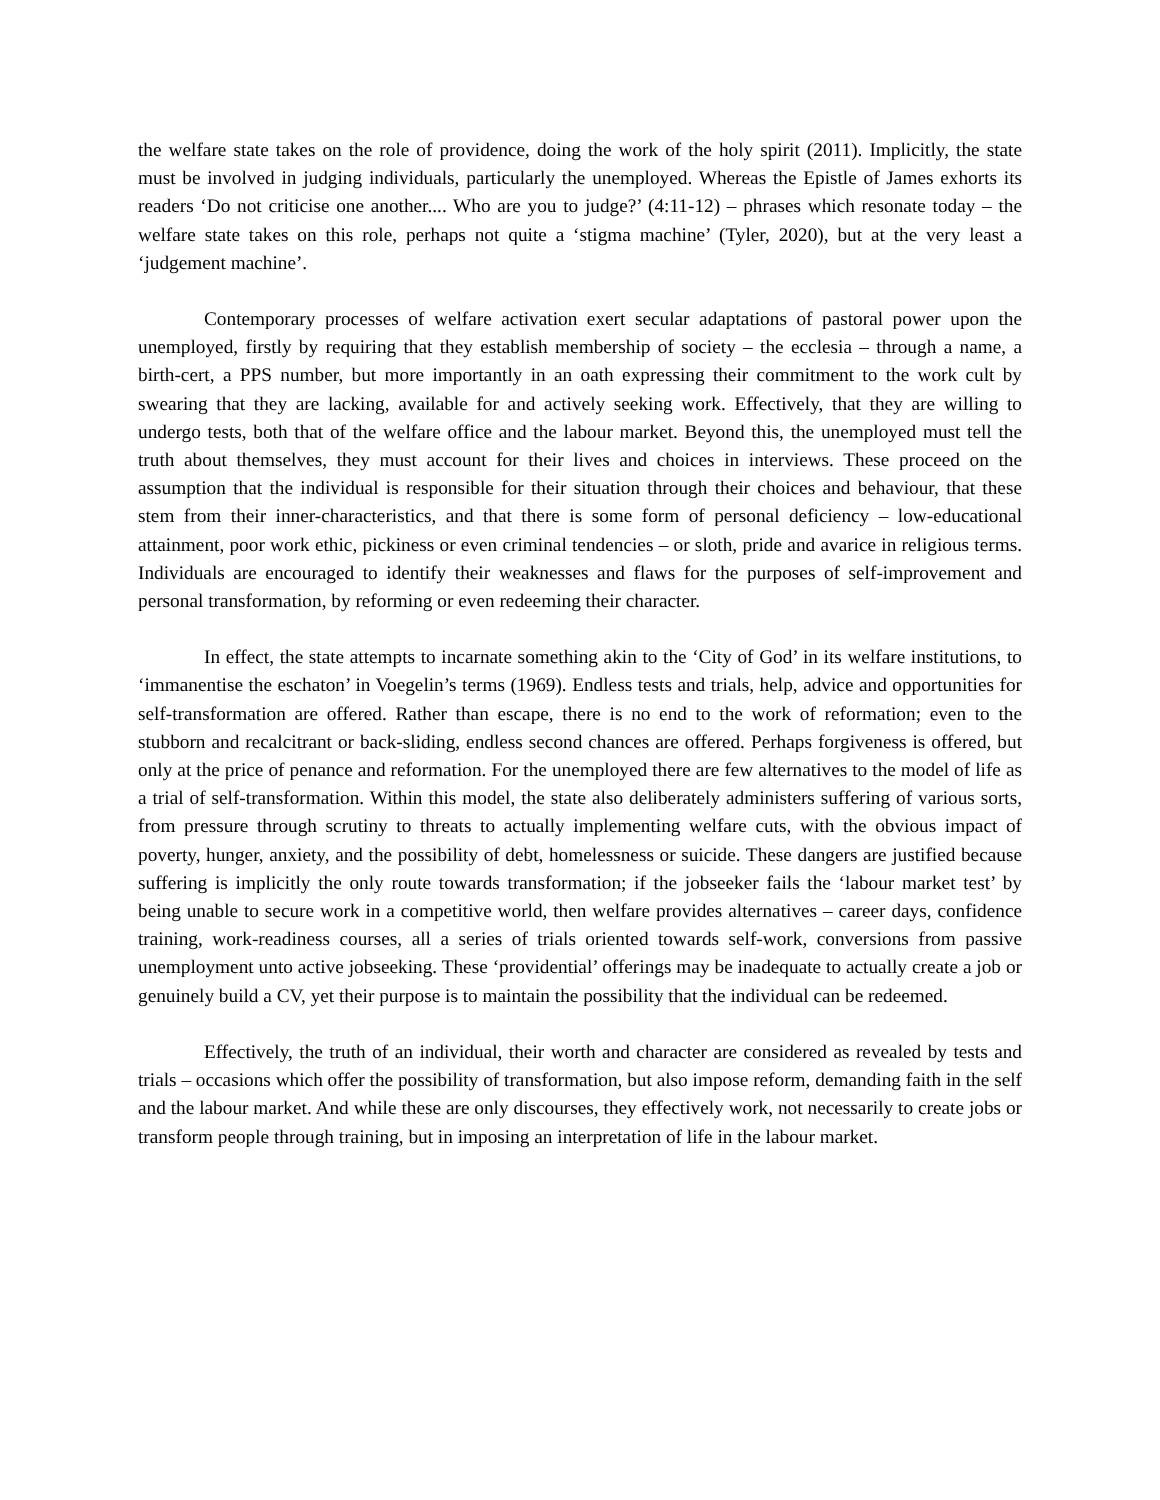the welfare state takes on the role of providence, doing the work of the holy spirit (2011). Implicitly, the state must be involved in judging individuals, particularly the unemployed. Whereas the Epistle of James exhorts its readers ‘Do not criticise one another.... Who are you to judge?’ (4:11-12) – phrases which resonate today – the welfare state takes on this role, perhaps not quite a ‘stigma machine’ (Tyler, 2020), but at the very least a ‘judgement machine’.
Contemporary processes of welfare activation exert secular adaptations of pastoral power upon the unemployed, firstly by requiring that they establish membership of society – the ecclesia – through a name, a birth-cert, a PPS number, but more importantly in an oath expressing their commitment to the work cult by swearing that they are lacking, available for and actively seeking work. Effectively, that they are willing to undergo tests, both that of the welfare office and the labour market. Beyond this, the unemployed must tell the truth about themselves, they must account for their lives and choices in interviews. These proceed on the assumption that the individual is responsible for their situation through their choices and behaviour, that these stem from their inner-characteristics, and that there is some form of personal deficiency – low-educational attainment, poor work ethic, pickiness or even criminal tendencies – or sloth, pride and avarice in religious terms. Individuals are encouraged to identify their weaknesses and flaws for the purposes of self-improvement and personal transformation, by reforming or even redeeming their character.
In effect, the state attempts to incarnate something akin to the ‘City of God’ in its welfare institutions, to ‘immanentise the eschaton’ in Voegelin’s terms (1969). Endless tests and trials, help, advice and opportunities for self-transformation are offered. Rather than escape, there is no end to the work of reformation; even to the stubborn and recalcitrant or back-sliding, endless second chances are offered. Perhaps forgiveness is offered, but only at the price of penance and reformation. For the unemployed there are few alternatives to the model of life as a trial of self-transformation. Within this model, the state also deliberately administers suffering of various sorts, from pressure through scrutiny to threats to actually implementing welfare cuts, with the obvious impact of poverty, hunger, anxiety, and the possibility of debt, homelessness or suicide. These dangers are justified because suffering is implicitly the only route towards transformation; if the jobseeker fails the ‘labour market test’ by being unable to secure work in a competitive world, then welfare provides alternatives – career days, confidence training, work-readiness courses, all a series of trials oriented towards self-work, conversions from passive unemployment unto active jobseeking. These ‘providential’ offerings may be inadequate to actually create a job or genuinely build a CV, yet their purpose is to maintain the possibility that the individual can be redeemed.
Effectively, the truth of an individual, their worth and character are considered as revealed by tests and trials – occasions which offer the possibility of transformation, but also impose reform, demanding faith in the self and the labour market. And while these are only discourses, they effectively work, not necessarily to create jobs or transform people through training, but in imposing an interpretation of life in the labour market.